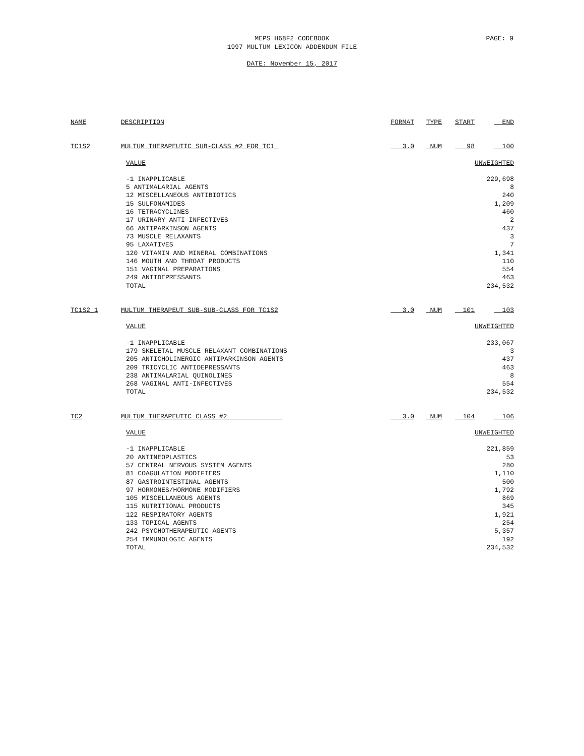MEPS H68F2 CODEBOOK
1997 MULTUM LEXICON ADDENDUM FILE
PAGE: 9
DATE: November 15, 2017
| NAME | DESCRIPTION | FORMAT | TYPE | START | END |
| --- | --- | --- | --- | --- | --- |
| TC1S2 | MULTUM THERAPEUTIC SUB-CLASS #2 FOR TC1 | 3.0 | NUM | 98 | 100 |
| | VALUE | | | | UNWEIGHTED |
| | -1 INAPPLICABLE 5 ANTIMALARIAL AGENTS 12 MISCELLANEOUS ANTIBIOTICS 15 SULFONAMIDES 16 TETRACYCLINES 17 URINARY ANTI-INFECTIVES 66 ANTIPARKINSON AGENTS 73 MUSCLE RELAXANTS 95 LAXATIVES 120 VITAMIN AND MINERAL COMBINATIONS 146 MOUTH AND THROAT PRODUCTS 151 VAGINAL PREPARATIONS 249 ANTIDEPRESSANTS TOTAL | | | | 229,698 8 240 1,209 460 2 437 3 7 1,341 110 554 463 234,532 |
| TC1S2_1 | MULTUM THERAPEUT SUB-SUB-CLASS FOR TC1S2 | 3.0 | NUM | 101 | 103 |
| | VALUE | | | | UNWEIGHTED |
| | -1 INAPPLICABLE 179 SKELETAL MUSCLE RELAXANT COMBINATIONS 205 ANTICHOLINERGIC ANTIPARKINSON AGENTS 209 TRICYCLIC ANTIDEPRESSANTS 238 ANTIMALARIAL QUINOLINES 268 VAGINAL ANTI-INFECTIVES TOTAL | | | | 233,067 3 437 463 8 554 234,532 |
| TC2 | MULTUM THERAPEUTIC CLASS #2 | 3.0 | NUM | 104 | 106 |
| | VALUE | | | | UNWEIGHTED |
| | -1 INAPPLICABLE 20 ANTINEOPLASTICS 57 CENTRAL NERVOUS SYSTEM AGENTS 81 COAGULATION MODIFIERS 87 GASTROINTESTINAL AGENTS 97 HORMONES/HORMONE MODIFIERS 105 MISCELLANEOUS AGENTS 115 NUTRITIONAL PRODUCTS 122 RESPIRATORY AGENTS 133 TOPICAL AGENTS 242 PSYCHOTHERAPEUTIC AGENTS 254 IMMUNOLOGIC AGENTS TOTAL | | | | 221,859 53 280 1,110 500 1,792 869 345 1,921 254 5,357 192 234,532 |